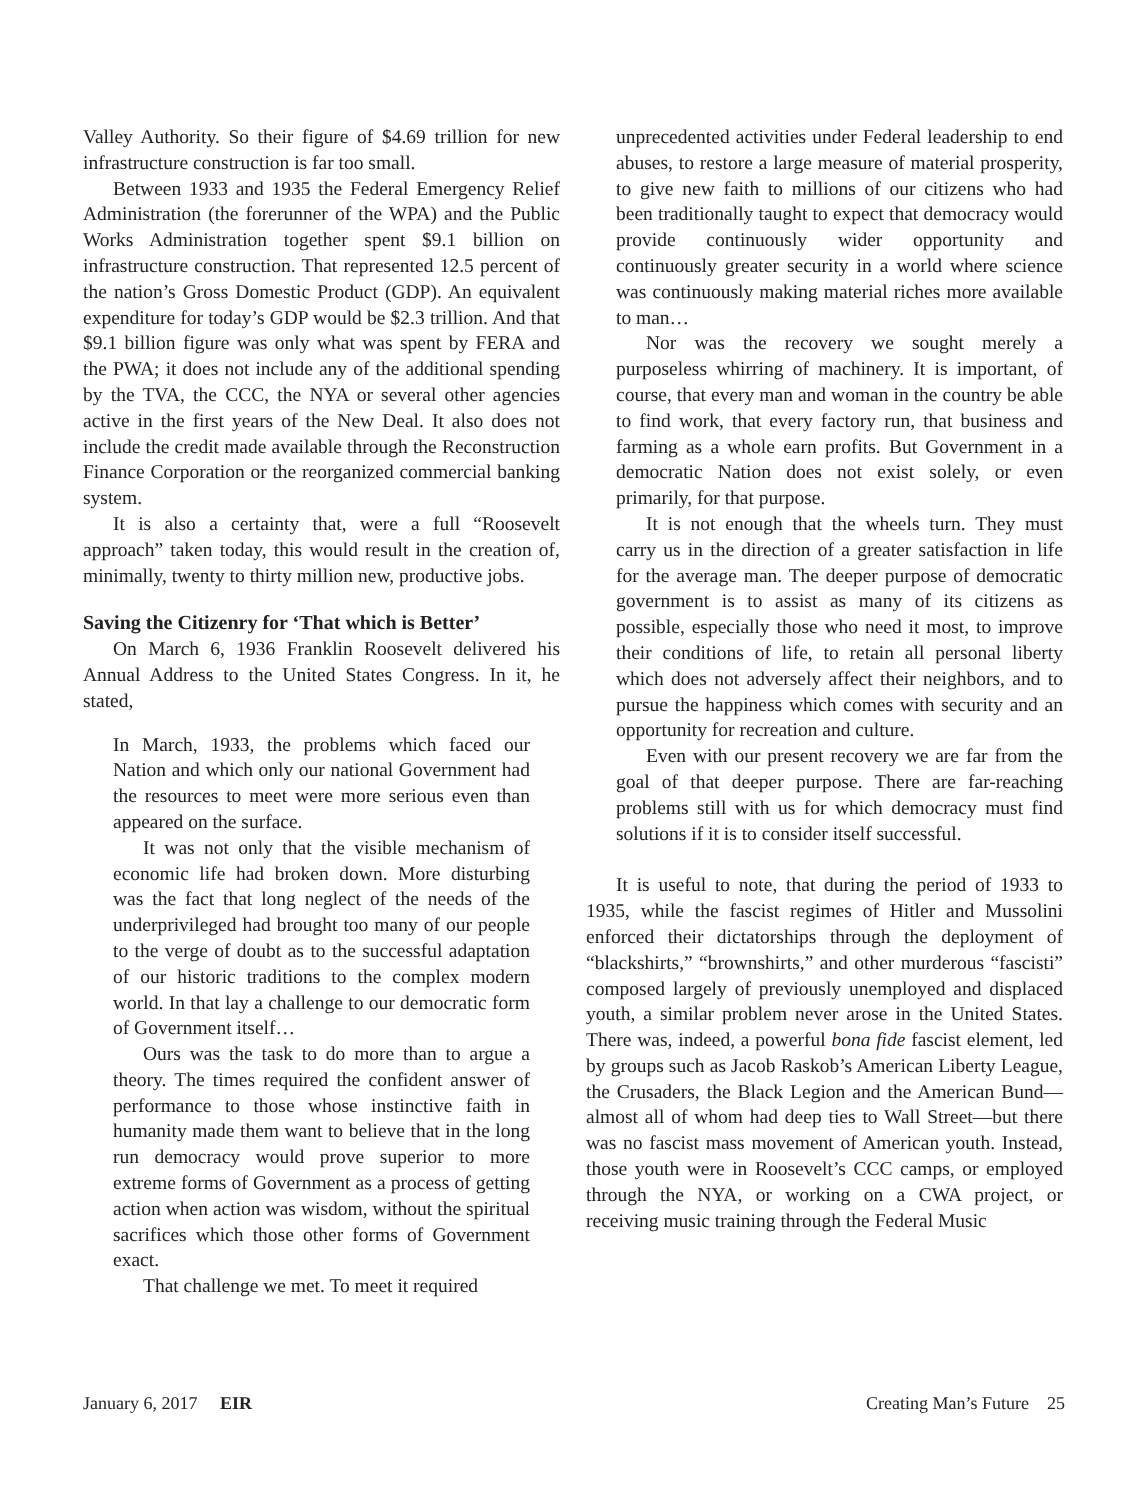Valley Authority. So their figure of $4.69 trillion for new infrastructure construction is far too small.
Between 1933 and 1935 the Federal Emergency Relief Administration (the forerunner of the WPA) and the Public Works Administration together spent $9.1 billion on infrastructure construction. That represented 12.5 percent of the nation’s Gross Domestic Product (GDP). An equivalent expenditure for today’s GDP would be $2.3 trillion. And that $9.1 billion figure was only what was spent by FERA and the PWA; it does not include any of the additional spending by the TVA, the CCC, the NYA or several other agencies active in the first years of the New Deal. It also does not include the credit made available through the Reconstruction Finance Corporation or the reorganized commercial banking system.
It is also a certainty that, were a full “Roosevelt approach” taken today, this would result in the creation of, minimally, twenty to thirty million new, productive jobs.
Saving the Citizenry for ‘That which is Better’
On March 6, 1936 Franklin Roosevelt delivered his Annual Address to the United States Congress. In it, he stated,
In March, 1933, the problems which faced our Nation and which only our national Government had the resources to meet were more serious even than appeared on the surface.
It was not only that the visible mechanism of economic life had broken down. More disturbing was the fact that long neglect of the needs of the underprivileged had brought too many of our people to the verge of doubt as to the successful adaptation of our historic traditions to the complex modern world. In that lay a challenge to our democratic form of Government itself…
Ours was the task to do more than to argue a theory. The times required the confident answer of performance to those whose instinctive faith in humanity made them want to believe that in the long run democracy would prove superior to more extreme forms of Government as a process of getting action when action was wisdom, without the spiritual sacrifices which those other forms of Government exact.
That challenge we met. To meet it required
unprecedented activities under Federal leadership to end abuses, to restore a large measure of material prosperity, to give new faith to millions of our citizens who had been traditionally taught to expect that democracy would provide continuously wider opportunity and continuously greater security in a world where science was continuously making material riches more available to man…
Nor was the recovery we sought merely a purposeless whirring of machinery. It is important, of course, that every man and woman in the country be able to find work, that every factory run, that business and farming as a whole earn profits. But Government in a democratic Nation does not exist solely, or even primarily, for that purpose.
It is not enough that the wheels turn. They must carry us in the direction of a greater satisfaction in life for the average man. The deeper purpose of democratic government is to assist as many of its citizens as possible, especially those who need it most, to improve their conditions of life, to retain all personal liberty which does not adversely affect their neighbors, and to pursue the happiness which comes with security and an opportunity for recreation and culture.
Even with our present recovery we are far from the goal of that deeper purpose. There are far-reaching problems still with us for which democracy must find solutions if it is to consider itself successful.
It is useful to note, that during the period of 1933 to 1935, while the fascist regimes of Hitler and Mussolini enforced their dictatorships through the deployment of “blackshirts,” “brownshirts,” and other murderous “fascisti” composed largely of previously unemployed and displaced youth, a similar problem never arose in the United States. There was, indeed, a powerful bona fide fascist element, led by groups such as Jacob Raskob’s American Liberty League, the Crusaders, the Black Legion and the American Bund—almost all of whom had deep ties to Wall Street—but there was no fascist mass movement of American youth. Instead, those youth were in Roosevelt’s CCC camps, or employed through the NYA, or working on a CWA project, or receiving music training through the Federal Music
January 6, 2017 EIR Creating Man’s Future 25